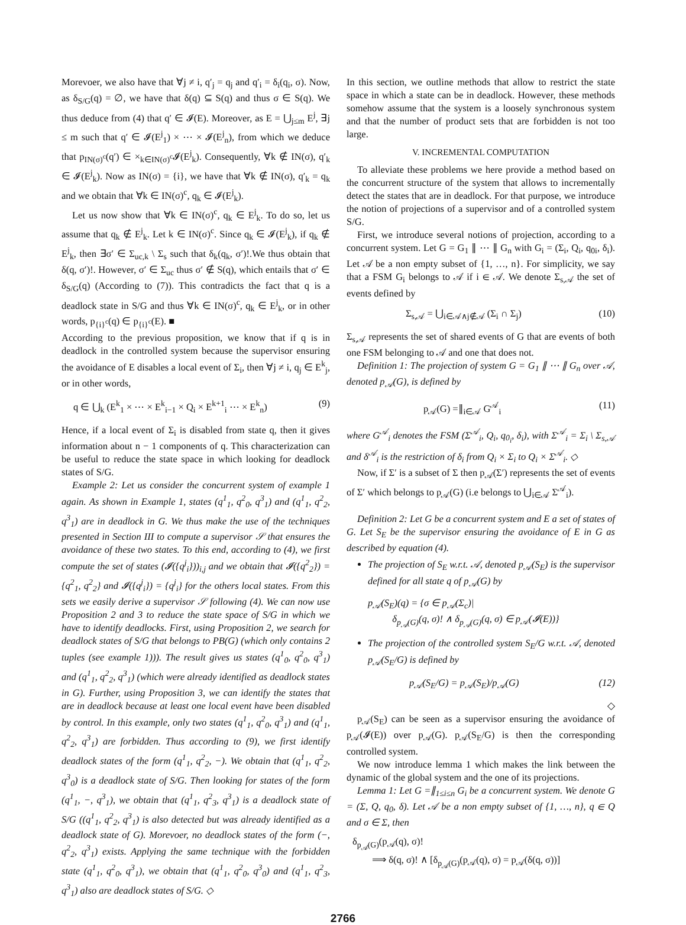Morevoer, we also have that ∀j ≠ i, q′<sub>j</sub> = q<sub>j</sub> and q′<sub>i</sub> = δ<sub>i</sub>(q<sub>i</sub>, σ). Now, as δ<sub>S/G</sub>(q) = ∅, we have that δ(q) ⊆ S(q) and thus σ ∈ S(q). We thus deduce from (4) that q′ ∈ 𝓘(E). Moreover, as E = ⋃<sub>j≤m</sub> E<sup>j</sup>, ∃j ≤ m such that q′ ∈ 𝓘(E<sup>j</sup><sub>1</sub>) × ⋯ × 𝓘(E<sup>j</sup><sub>n</sub>), from which we deduce that p<sub>IN(σ)<sup>c</sup></sub>(q′) ∈ ×<sub>k∈IN(σ)<sup>c</sup></sub>𝓘(E<sup>j</sup><sub>k</sub>). Consequently, ∀k ∉ IN(σ), q′<sub>k</sub> ∈ 𝓘(E<sup>j</sup><sub>k</sub>). Now as IN(σ) = {i}, we have that ∀k ∉ IN(σ), q′<sub>k</sub> = q<sub>k</sub> and we obtain that ∀k ∈ IN(σ)<sup>c</sup>, q<sub>k</sub> ∈ 𝓘(E<sup>j</sup><sub>k</sub>).
Let us now show that ∀k ∈ IN(σ)<sup>c</sup>, q<sub>k</sub> ∈ E<sup>j</sup><sub>k</sub>. To do so, let us assume that q<sub>k</sub> ∉ E<sup>j</sup><sub>k</sub>. Let k ∈ IN(σ)<sup>c</sup>. Since q<sub>k</sub> ∈ 𝓘(E<sup>j</sup><sub>k</sub>), if q<sub>k</sub> ∉ E<sup>j</sup><sub>k</sub>, then ∃σ′ ∈ Σ<sub>uc,k</sub> \ Σ<sub>s</sub> such that δ<sub>k</sub>(q<sub>k</sub>, σ′)!.We thus obtain that δ(q, σ′)!. However, σ′ ∈ Σ<sub>uc</sub> thus σ′ ∉ S(q), which entails that σ′ ∈ δ<sub>S/G</sub>(q) (According to (7)). This contradicts the fact that q is a deadlock state in S/G and thus ∀k ∈ IN(σ)<sup>c</sup>, q<sub>k</sub> ∈ E<sup>j</sup><sub>k</sub>, or in other words, p<sub>{i}<sup>c</sup></sub>(q) ∈ p<sub>{i}<sup>c</sup></sub>(E). ■
According to the previous proposition, we know that if q is in deadlock in the controlled system because the supervisor ensuring the avoidance of E disables a local event of Σ<sub>i</sub>, then ∀j ≠ i, q<sub>j</sub> ∈ E<sup>k</sup><sub>j</sub>, or in other words,
q ∈ ⋃<sub>k</sub> (E<sup>k</sup><sub>1</sub> × ⋯ × E<sup>k</sup><sub>i−1</sub> × Q<sub>i</sub> × E<sup>k+1</sup><sub>i</sub> ⋯ × E<sup>k</sup><sub>n</sub>) (9)
Hence, if a local event of Σ<sub>i</sub> is disabled from state q, then it gives information about n − 1 components of q. This characterization can be useful to reduce the state space in which looking for deadlock states of S/G.
Example 2: Let us consider the concurrent system of example 1 again. As shown in Example 1, states (q<sup>1</sup><sub>1</sub>, q<sup>2</sup><sub>0</sub>, q<sup>3</sup><sub>1</sub>) and (q<sup>1</sup><sub>1</sub>, q<sup>2</sup><sub>2</sub>, q<sup>3</sup><sub>1</sub>) are in deadlock in G. We thus make the use of the techniques presented in Section III to compute a supervisor 𝒮 that ensures the avoidance of these two states. To this end, according to (4), we first compute the set of states (𝓘({q<sup>j</sup><sub>i</sub>}))<sub>i,j</sub> and we obtain that 𝓘({q<sup>2</sup><sub>2</sub>}) = {q<sup>2</sup><sub>1</sub>, q<sup>2</sup><sub>2</sub>} and 𝓘({q<sup>j</sup><sub>i</sub>}) = {q<sup>j</sup><sub>i</sub>} for the others local states. From this sets we easily derive a supervisor 𝒮 following (4). We can now use Proposition 2 and 3 to reduce the state space of S/G in which we have to identify deadlocks. First, using Proposition 2, we search for deadlock states of S/G that belongs to PB(G) (which only contains 2 tuples (see example 1))). The result gives us states (q<sup>1</sup><sub>0</sub>, q<sup>2</sup><sub>0</sub>, q<sup>3</sup><sub>1</sub>) and (q<sup>1</sup><sub>1</sub>, q<sup>2</sup><sub>2</sub>, q<sup>3</sup><sub>1</sub>) (which were already identified as deadlock states in G). Further, using Proposition 3, we can identify the states that are in deadlock because at least one local event have been disabled by control. In this example, only two states (q<sup>1</sup><sub>1</sub>, q<sup>2</sup><sub>0</sub>, q<sup>3</sup><sub>1</sub>) and (q<sup>1</sup><sub>1</sub>, q<sup>2</sup><sub>2</sub>, q<sup>3</sup><sub>1</sub>) are forbidden. Thus according to (9), we first identify deadlock states of the form (q<sup>1</sup><sub>1</sub>, q<sup>2</sup><sub>2</sub>, −). We obtain that (q<sup>1</sup><sub>1</sub>, q<sup>2</sup><sub>2</sub>, q<sup>3</sup><sub>0</sub>) is a deadlock state of S/G. Then looking for states of the form (q<sup>1</sup><sub>1</sub>, −, q<sup>3</sup><sub>1</sub>), we obtain that (q<sup>1</sup><sub>1</sub>, q<sup>2</sup><sub>3</sub>, q<sup>3</sup><sub>1</sub>) is a deadlock state of S/G ((q<sup>1</sup><sub>1</sub>, q<sup>2</sup><sub>2</sub>, q<sup>3</sup><sub>1</sub>) is also detected but was already identified as a deadlock state of G). Morevoer, no deadlock states of the form (−, q<sup>2</sup><sub>2</sub>, q<sup>3</sup><sub>1</sub>) exists. Applying the same technique with the forbidden state (q<sup>1</sup><sub>1</sub>, q<sup>2</sup><sub>0</sub>, q<sup>3</sup><sub>1</sub>), we obtain that (q<sup>1</sup><sub>1</sub>, q<sup>2</sup><sub>0</sub>, q<sup>3</sup><sub>0</sub>) and (q<sup>1</sup><sub>1</sub>, q<sup>2</sup><sub>3</sub>, q<sup>3</sup><sub>1</sub>) also are deadlock states of S/G. ◇
In this section, we outline methods that allow to restrict the state space in which a state can be in deadlock. However, these methods somehow assume that the system is a loosely synchronous system and that the number of product sets that are forbidden is not too large.
V. INCREMENTAL COMPUTATION
To alleviate these problems we here provide a method based on the concurrent structure of the system that allows to incrementally detect the states that are in deadlock. For that purpose, we introduce the notion of projections of a supervisor and of a controlled system S/G.
First, we introduce several notions of projection, according to a concurrent system. Let G = G<sub>1</sub> ∥ ⋯ ∥ G<sub>n</sub> with G<sub>i</sub> = (Σ<sub>i</sub>, Q<sub>i</sub>, q<sub>0i</sub>, δ<sub>i</sub>). Let 𝒜 be a non empty subset of {1, …, n}. For simplicity, we say that a FSM G<sub>i</sub> belongs to 𝒜 if i ∈ 𝒜. We denote Σ<sub>s,𝒜</sub> the set of events defined by
Σ<sub>s,𝒜</sub> = ⋃<sub>i∈𝒜∧j∉𝒜</sub> (Σ<sub>i</sub> ∩ Σ<sub>j</sub>) (10)
Σ<sub>s,𝒜</sub> represents the set of shared events of G that are events of both one FSM belonging to 𝒜 and one that does not.
Definition 1: The projection of system G = G<sub>1</sub> ∥ ⋯ ∥ G<sub>n</sub> over 𝒜, denoted p<sub>𝒜</sub>(G), is defined by
p<sub>𝒜</sub>(G) =∥<sub>i∈𝒜</sub> G<sup>𝒜</sup><sub>i</sub> (11)
where G<sup>𝒜</sup><sub>i</sub> denotes the FSM (Σ<sup>𝒜</sup><sub>i</sub>, Q<sub>i</sub>, q<sub>0<sub>i</sub></sub>, δ<sub>i</sub>), with Σ<sup>𝒜</sup><sub>i</sub> = Σ<sub>i</sub> \ Σ<sub>s,𝒜</sub> and δ<sup>𝒜</sup><sub>i</sub> is the restriction of δ<sub>i</sub> from Q<sub>i</sub> × Σ<sub>i</sub> to Q<sub>i</sub> × Σ<sup>𝒜</sup><sub>i</sub>. ◇
Now, if Σ′ is a subset of Σ then p<sub>𝒜</sub>(Σ′) represents the set of events of Σ′ which belongs to p<sub>𝒜</sub>(G) (i.e belongs to ⋃<sub>i∈𝒜</sub> Σ<sup>𝒜</sup><sub>i</sub>).
Definition 2: Let G be a concurrent system and E a set of states of G. Let S<sub>E</sub> be the supervisor ensuring the avoidance of E in G as described by equation (4).
The projection of S<sub>E</sub> w.r.t. 𝒜, denoted p<sub>𝒜</sub>(S<sub>E</sub>) is the supervisor defined for all state q of p<sub>𝒜</sub>(G) by
p<sub>𝒜</sub>(S<sub>E</sub>)(q) = {σ ∈ p<sub>𝒜</sub>(Σ<sub>c</sub>)|
δ<sub>p<sub>𝒜</sub>(G)</sub>(q, σ)! ∧ δ<sub>p<sub>𝒜</sub>(G)</sub>(q, σ) ∈ p<sub>𝒜</sub>(𝓘(E))}
The projection of the controlled system S<sub>E</sub>/G w.r.t. 𝒜, denoted p<sub>𝒜</sub>(S<sub>E</sub>/G) is defined by
p<sub>𝒜</sub>(S<sub>E</sub>/G) = p<sub>𝒜</sub>(S<sub>E</sub>)/p<sub>𝒜</sub>(G) (12)
◇
p<sub>𝒜</sub>(S<sub>E</sub>) can be seen as a supervisor ensuring the avoidance of p<sub>𝒜</sub>(𝓘(E)) over p<sub>𝒜</sub>(G). p<sub>𝒜</sub>(S<sub>E</sub>/G) is then the corresponding controlled system.
We now introduce lemma 1 which makes the link between the dynamic of the global system and the one of its projections.
Lemma 1: Let G =∥<sub>1≤i≤n</sub> G<sub>i</sub> be a concurrent system. We denote G = (Σ, Q, q<sub>0</sub>, δ). Let 𝒜 be a non empty subset of {1, …, n}, q ∈ Q and σ ∈ Σ, then
δ<sub>p<sub>𝒜</sub>(G)</sub>(p<sub>𝒜</sub>(q), σ)!
⟹ δ(q, σ)! ∧ [δ<sub>p<sub>𝒜</sub>(G)</sub>(p<sub>𝒜</sub>(q), σ) = p<sub>𝒜</sub>(δ(q, σ))]
2766